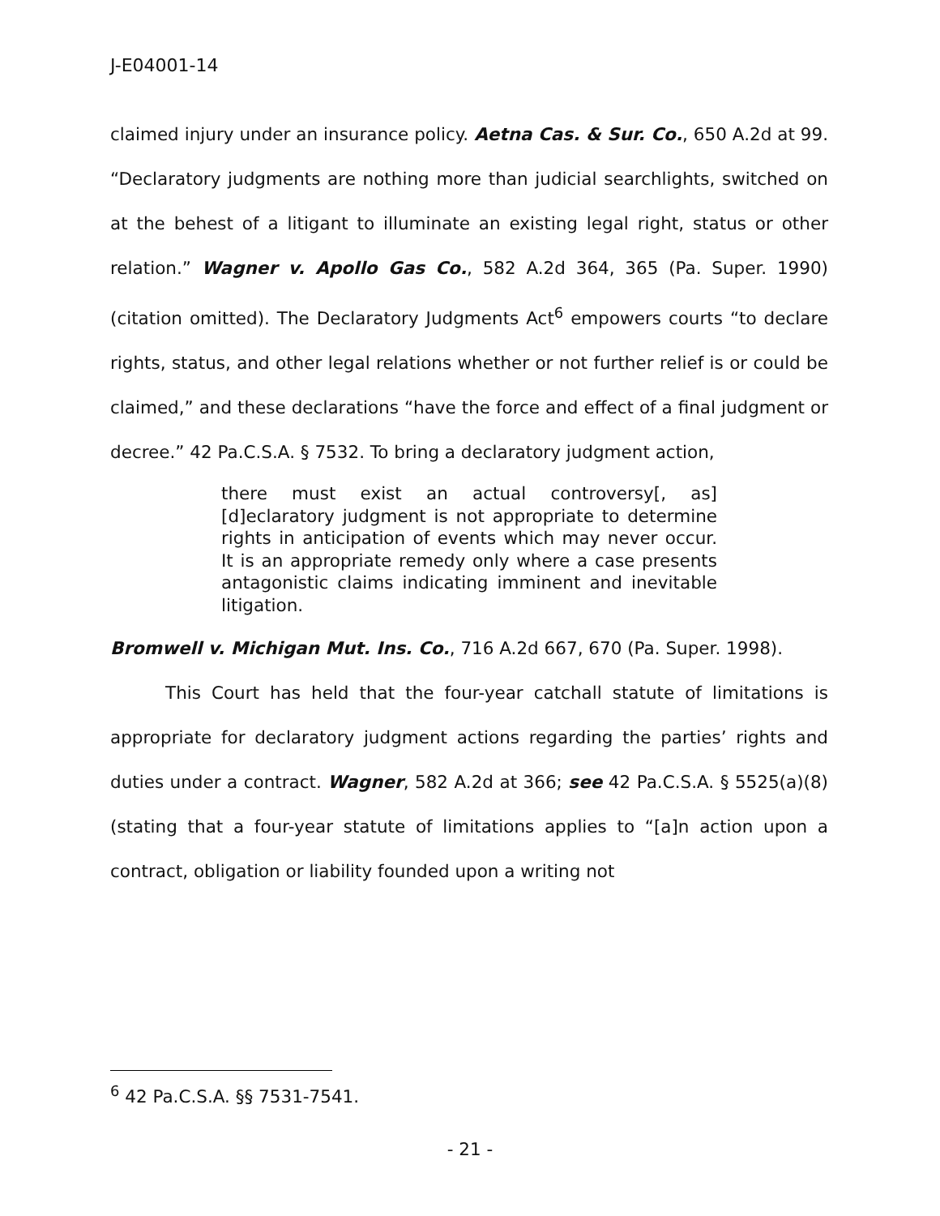J-E04001-14
claimed injury under an insurance policy. Aetna Cas. & Sur. Co., 650 A.2d at 99. “Declaratory judgments are nothing more than judicial searchlights, switched on at the behest of a litigant to illuminate an existing legal right, status or other relation.” Wagner v. Apollo Gas Co., 582 A.2d 364, 365 (Pa. Super. 1990) (citation omitted). The Declaratory Judgments Act<sup>6</sup> empowers courts “to declare rights, status, and other legal relations whether or not further relief is or could be claimed,” and these declarations “have the force and effect of a final judgment or decree.” 42 Pa.C.S.A. § 7532. To bring a declaratory judgment action,
there must exist an actual controversy[, as] [d]eclaratory judgment is not appropriate to determine rights in anticipation of events which may never occur. It is an appropriate remedy only where a case presents antagonistic claims indicating imminent and inevitable litigation.
Bromwell v. Michigan Mut. Ins. Co., 716 A.2d 667, 670 (Pa. Super. 1998).
This Court has held that the four-year catchall statute of limitations is appropriate for declaratory judgment actions regarding the parties’ rights and duties under a contract. Wagner, 582 A.2d at 366; see 42 Pa.C.S.A. § 5525(a)(8) (stating that a four-year statute of limitations applies to “[a]n action upon a contract, obligation or liability founded upon a writing not
<sup>6</sup> 42 Pa.C.S.A. §§ 7531-7541.
- 21 -